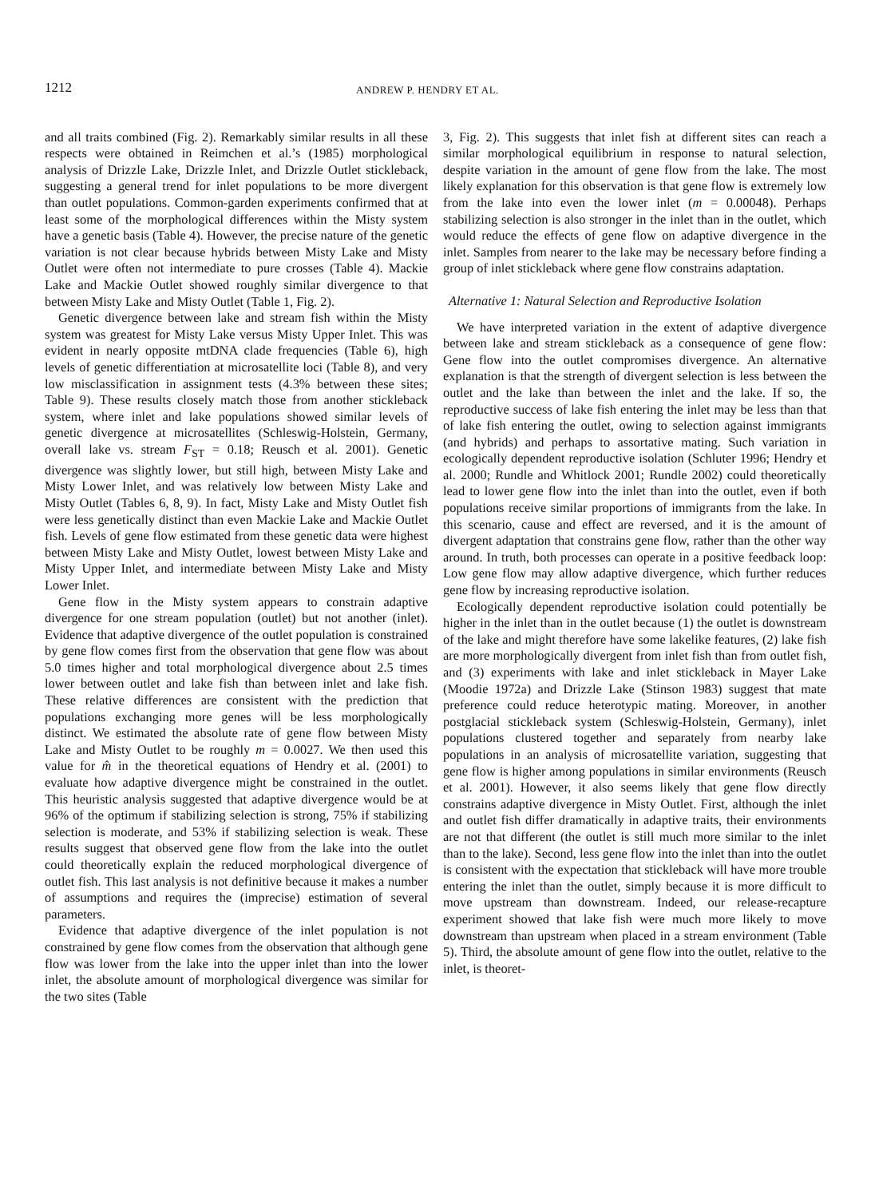1212 ANDREW P. HENDRY ET AL.
and all traits combined (Fig. 2). Remarkably similar results in all these respects were obtained in Reimchen et al.’s (1985) morphological analysis of Drizzle Lake, Drizzle Inlet, and Drizzle Outlet stickleback, suggesting a general trend for inlet populations to be more divergent than outlet populations. Common-garden experiments confirmed that at least some of the morphological differences within the Misty system have a genetic basis (Table 4). However, the precise nature of the genetic variation is not clear because hybrids between Misty Lake and Misty Outlet were often not intermediate to pure crosses (Table 4). Mackie Lake and Mackie Outlet showed roughly similar divergence to that between Misty Lake and Misty Outlet (Table 1, Fig. 2).
Genetic divergence between lake and stream fish within the Misty system was greatest for Misty Lake versus Misty Upper Inlet. This was evident in nearly opposite mtDNA clade frequencies (Table 6), high levels of genetic differentiation at microsatellite loci (Table 8), and very low misclassification in assignment tests (4.3% between these sites; Table 9). These results closely match those from another stickleback system, where inlet and lake populations showed similar levels of genetic divergence at microsatellites (Schleswig-Holstein, Germany, overall lake vs. stream F<sub>ST</sub> = 0.18; Reusch et al. 2001). Genetic divergence was slightly lower, but still high, between Misty Lake and Misty Lower Inlet, and was relatively low between Misty Lake and Misty Outlet (Tables 6, 8, 9). In fact, Misty Lake and Misty Outlet fish were less genetically distinct than even Mackie Lake and Mackie Outlet fish. Levels of gene flow estimated from these genetic data were highest between Misty Lake and Misty Outlet, lowest between Misty Lake and Misty Upper Inlet, and intermediate between Misty Lake and Misty Lower Inlet.
Gene flow in the Misty system appears to constrain adaptive divergence for one stream population (outlet) but not another (inlet). Evidence that adaptive divergence of the outlet population is constrained by gene flow comes first from the observation that gene flow was about 5.0 times higher and total morphological divergence about 2.5 times lower between outlet and lake fish than between inlet and lake fish. These relative differences are consistent with the prediction that populations exchanging more genes will be less morphologically distinct. We estimated the absolute rate of gene flow between Misty Lake and Misty Outlet to be roughly m = 0.0027. We then used this value for m̂ in the theoretical equations of Hendry et al. (2001) to evaluate how adaptive divergence might be constrained in the outlet. This heuristic analysis suggested that adaptive divergence would be at 96% of the optimum if stabilizing selection is strong, 75% if stabilizing selection is moderate, and 53% if stabilizing selection is weak. These results suggest that observed gene flow from the lake into the outlet could theoretically explain the reduced morphological divergence of outlet fish. This last analysis is not definitive because it makes a number of assumptions and requires the (imprecise) estimation of several parameters.
Evidence that adaptive divergence of the inlet population is not constrained by gene flow comes from the observation that although gene flow was lower from the lake into the upper inlet than into the lower inlet, the absolute amount of morphological divergence was similar for the two sites (Table
3, Fig. 2). This suggests that inlet fish at different sites can reach a similar morphological equilibrium in response to natural selection, despite variation in the amount of gene flow from the lake. The most likely explanation for this observation is that gene flow is extremely low from the lake into even the lower inlet (m = 0.00048). Perhaps stabilizing selection is also stronger in the inlet than in the outlet, which would reduce the effects of gene flow on adaptive divergence in the inlet. Samples from nearer to the lake may be necessary before finding a group of inlet stickleback where gene flow constrains adaptation.
Alternative 1: Natural Selection and Reproductive Isolation
We have interpreted variation in the extent of adaptive divergence between lake and stream stickleback as a consequence of gene flow: Gene flow into the outlet compromises divergence. An alternative explanation is that the strength of divergent selection is less between the outlet and the lake than between the inlet and the lake. If so, the reproductive success of lake fish entering the inlet may be less than that of lake fish entering the outlet, owing to selection against immigrants (and hybrids) and perhaps to assortative mating. Such variation in ecologically dependent reproductive isolation (Schluter 1996; Hendry et al. 2000; Rundle and Whitlock 2001; Rundle 2002) could theoretically lead to lower gene flow into the inlet than into the outlet, even if both populations receive similar proportions of immigrants from the lake. In this scenario, cause and effect are reversed, and it is the amount of divergent adaptation that constrains gene flow, rather than the other way around. In truth, both processes can operate in a positive feedback loop: Low gene flow may allow adaptive divergence, which further reduces gene flow by increasing reproductive isolation.
Ecologically dependent reproductive isolation could potentially be higher in the inlet than in the outlet because (1) the outlet is downstream of the lake and might therefore have some lakelike features, (2) lake fish are more morphologically divergent from inlet fish than from outlet fish, and (3) experiments with lake and inlet stickleback in Mayer Lake (Moodie 1972a) and Drizzle Lake (Stinson 1983) suggest that mate preference could reduce heterotypic mating. Moreover, in another postglacial stickleback system (Schleswig-Holstein, Germany), inlet populations clustered together and separately from nearby lake populations in an analysis of microsatellite variation, suggesting that gene flow is higher among populations in similar environments (Reusch et al. 2001). However, it also seems likely that gene flow directly constrains adaptive divergence in Misty Outlet. First, although the inlet and outlet fish differ dramatically in adaptive traits, their environments are not that different (the outlet is still much more similar to the inlet than to the lake). Second, less gene flow into the inlet than into the outlet is consistent with the expectation that stickleback will have more trouble entering the inlet than the outlet, simply because it is more difficult to move upstream than downstream. Indeed, our release-recapture experiment showed that lake fish were much more likely to move downstream than upstream when placed in a stream environment (Table 5). Third, the absolute amount of gene flow into the outlet, relative to the inlet, is theoret-